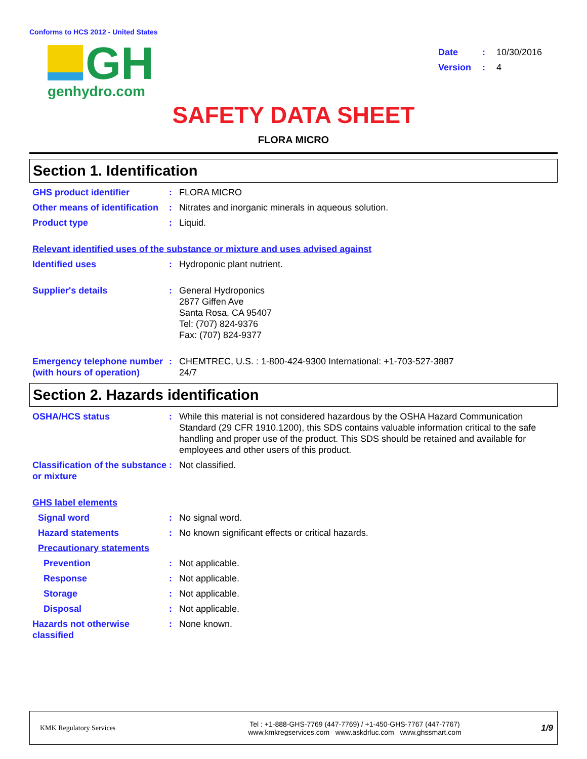Conforms to HCS 2012 - United States
GH
genhydro.com
| Date | : | 10/30/2016 |
| Version | : | 4 |
SAFETY DATA SHEET
FLORA MICRO
Section 1. Identification
GHS product identifier : FLORA MICRO
Other means of identification
: Nitrates and inorganic minerals in aqueous solution.
Product type : Liquid.
Relevant identified uses of the substance or mixture and uses advised against
Identified uses : Hydroponic plant nutrient.
Supplier's details : General Hydroponics
2877 Giffen Ave
Santa Rosa, CA 95407
Tel: (707) 824-9376
Fax: (707) 824-9377
Emergency telephone number (with hours of operation)
: CHEMTREC, U.S. : 1-800-424-9300 International: +1-703-527-3887
24/7
Section 2. Hazards identification
OSHA/HCS status : While this material is not considered hazardous by the OSHA Hazard Communication Standard (29 CFR 1910.1200), this SDS contains valuable information critical to the safe handling and proper use of the product. This SDS should be retained and available for employees and other users of this product.
Classification of the substance or mixture
: Not classified.
GHS label elements
Signal word : No signal word.
Hazard statements : No known significant effects or critical hazards.
Precautionary statements
Prevention : Not applicable.
Response : Not applicable.
Storage : Not applicable.
Disposal : Not applicable.
Hazards not otherwise classified
: None known.
KMK Regulatory Services
Tel : +1-888-GHS-7769 (447-7769) / +1-450-GHS-7767 (447-7767)
www.kmkregservices.com www.askdrluc.com www.ghssmart.com
1/9